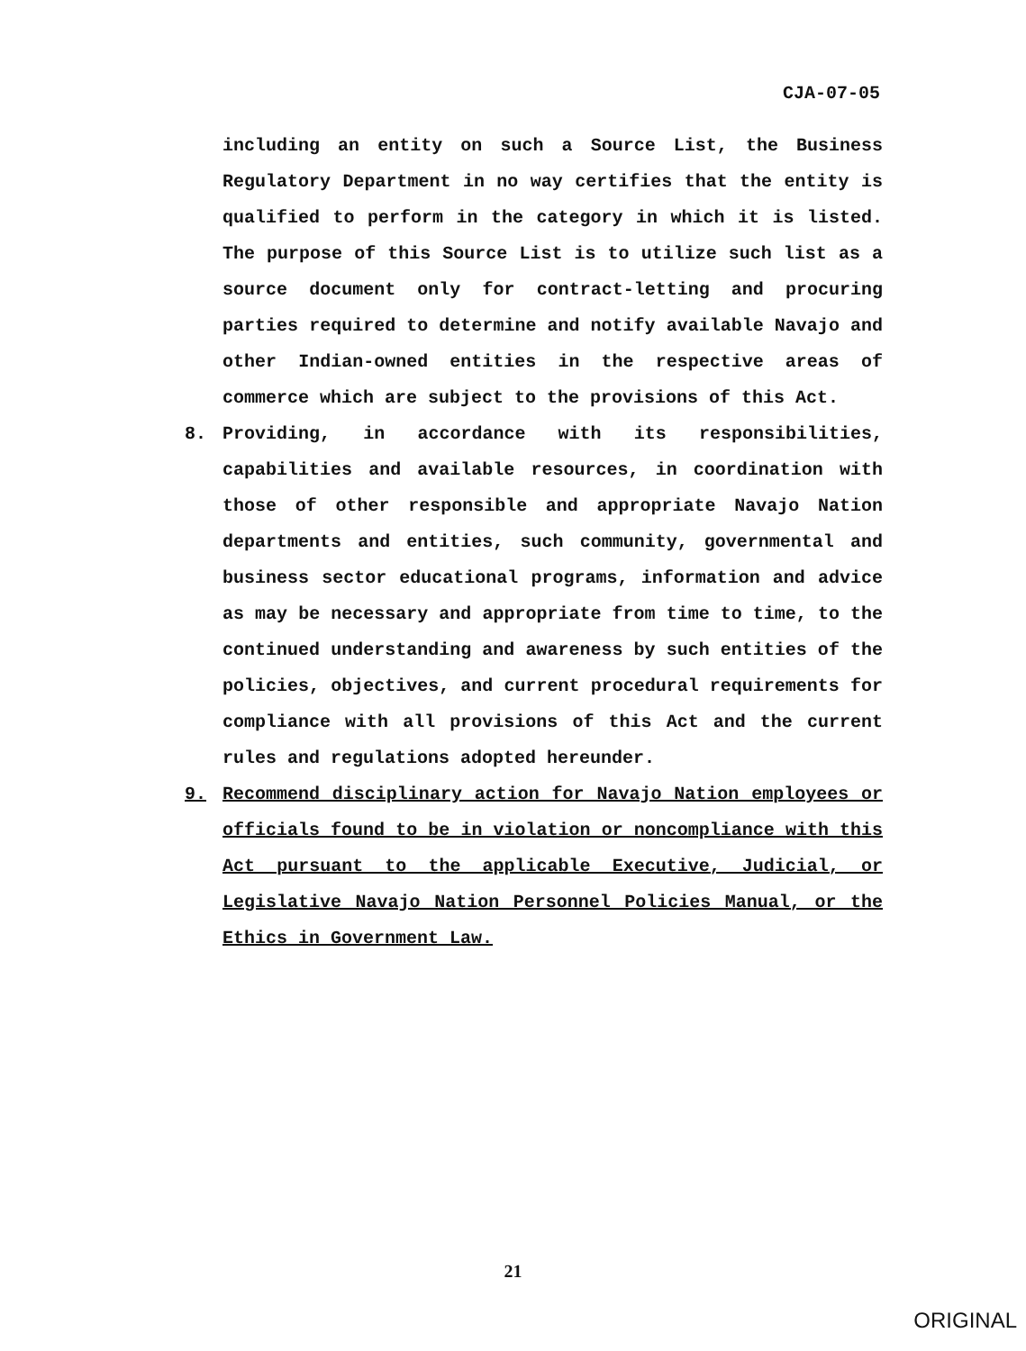CJA-07-05
including an entity on such a Source List, the Business Regulatory Department in no way certifies that the entity is qualified to perform in the category in which it is listed. The purpose of this Source List is to utilize such list as a source document only for contract-letting and procuring parties required to determine and notify available Navajo and other Indian-owned entities in the respective areas of commerce which are subject to the provisions of this Act.
8. Providing, in accordance with its responsibilities, capabilities and available resources, in coordination with those of other responsible and appropriate Navajo Nation departments and entities, such community, governmental and business sector educational programs, information and advice as may be necessary and appropriate from time to time, to the continued understanding and awareness by such entities of the policies, objectives, and current procedural requirements for compliance with all provisions of this Act and the current rules and regulations adopted hereunder.
9. Recommend disciplinary action for Navajo Nation employees or officials found to be in violation or noncompliance with this Act pursuant to the applicable Executive, Judicial, or Legislative Navajo Nation Personnel Policies Manual, or the Ethics in Government Law.
21
ORIGINAL